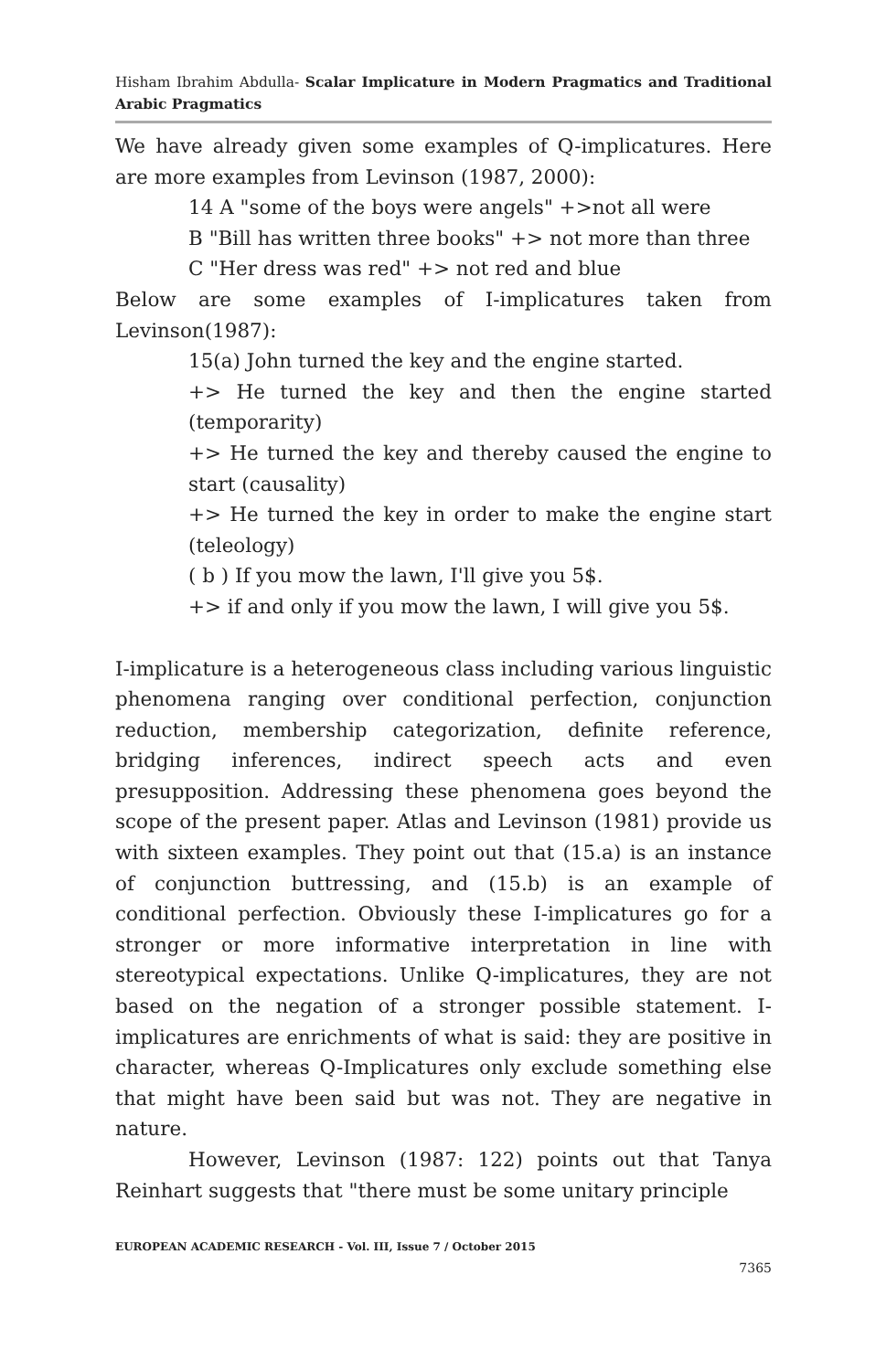Hisham Ibrahim Abdulla- Scalar Implicature in Modern Pragmatics and Traditional Arabic Pragmatics
We have already given some examples of Q-implicatures. Here are more examples from Levinson (1987, 2000):
14 A "some of the boys were angels" +>not all were
B "Bill has written three books" +> not more than three
C "Her dress was red" +> not red and blue
Below are some examples of I-implicatures taken from Levinson(1987):
15(a) John turned the key and the engine started.
+> He turned the key and then the engine started (temporarity)
+> He turned the key and thereby caused the engine to start (causality)
+> He turned the key in order to make the engine start (teleology)
( b ) If you mow the lawn, I'll give you 5$.
+> if and only if you mow the lawn, I will give you 5$.
I-implicature is a heterogeneous class including various linguistic phenomena ranging over conditional perfection, conjunction reduction, membership categorization, definite reference, bridging inferences, indirect speech acts and even presupposition. Addressing these phenomena goes beyond the scope of the present paper. Atlas and Levinson (1981) provide us with sixteen examples. They point out that (15.a) is an instance of conjunction buttressing, and (15.b) is an example of conditional perfection. Obviously these I-implicatures go for a stronger or more informative interpretation in line with stereotypical expectations. Unlike Q-implicatures, they are not based on the negation of a stronger possible statement. I-implicatures are enrichments of what is said: they are positive in character, whereas Q-Implicatures only exclude something else that might have been said but was not. They are negative in nature.
However, Levinson (1987: 122) points out that Tanya Reinhart suggests that "there must be some unitary principle
EUROPEAN ACADEMIC RESEARCH - Vol. III, Issue 7 / October 2015
7365